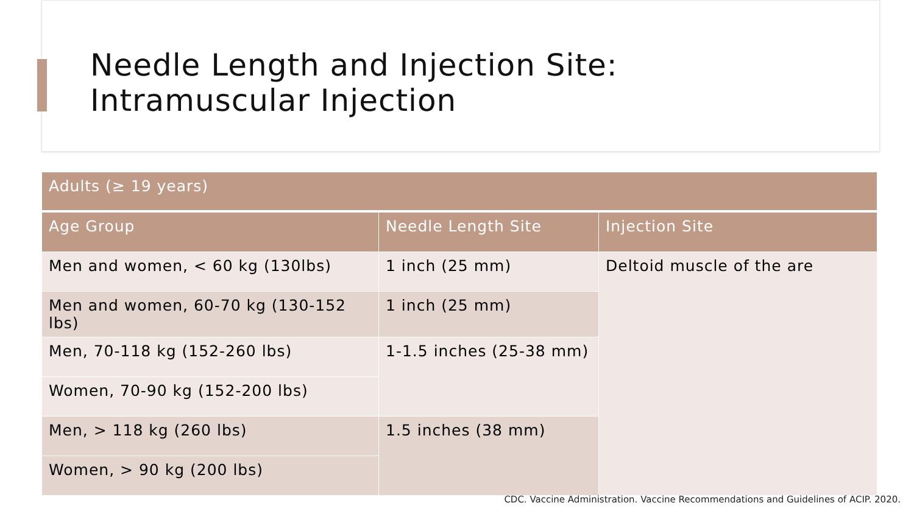Needle Length and Injection Site:
Intramuscular Injection
| Adults (≥ 19 years) | | |
| --- | --- | --- |
| Age Group | Needle Length Site | Injection Site |
| Men and women, < 60 kg (130lbs) | 1 inch (25 mm) | Deltoid muscle of the are |
| Men and women, 60-70 kg (130-152 lbs) | 1 inch (25 mm) | |
| Men, 70-118 kg (152-260 lbs) | 1-1.5 inches (25-38 mm) | |
| Women, 70-90 kg (152-200 lbs) | | |
| Men, > 118 kg (260 lbs) | 1.5 inches (38 mm) | |
| Women, > 90 kg (200 lbs) | | |
CDC. Vaccine Administration. Vaccine Recommendations and Guidelines of ACIP. 2020.